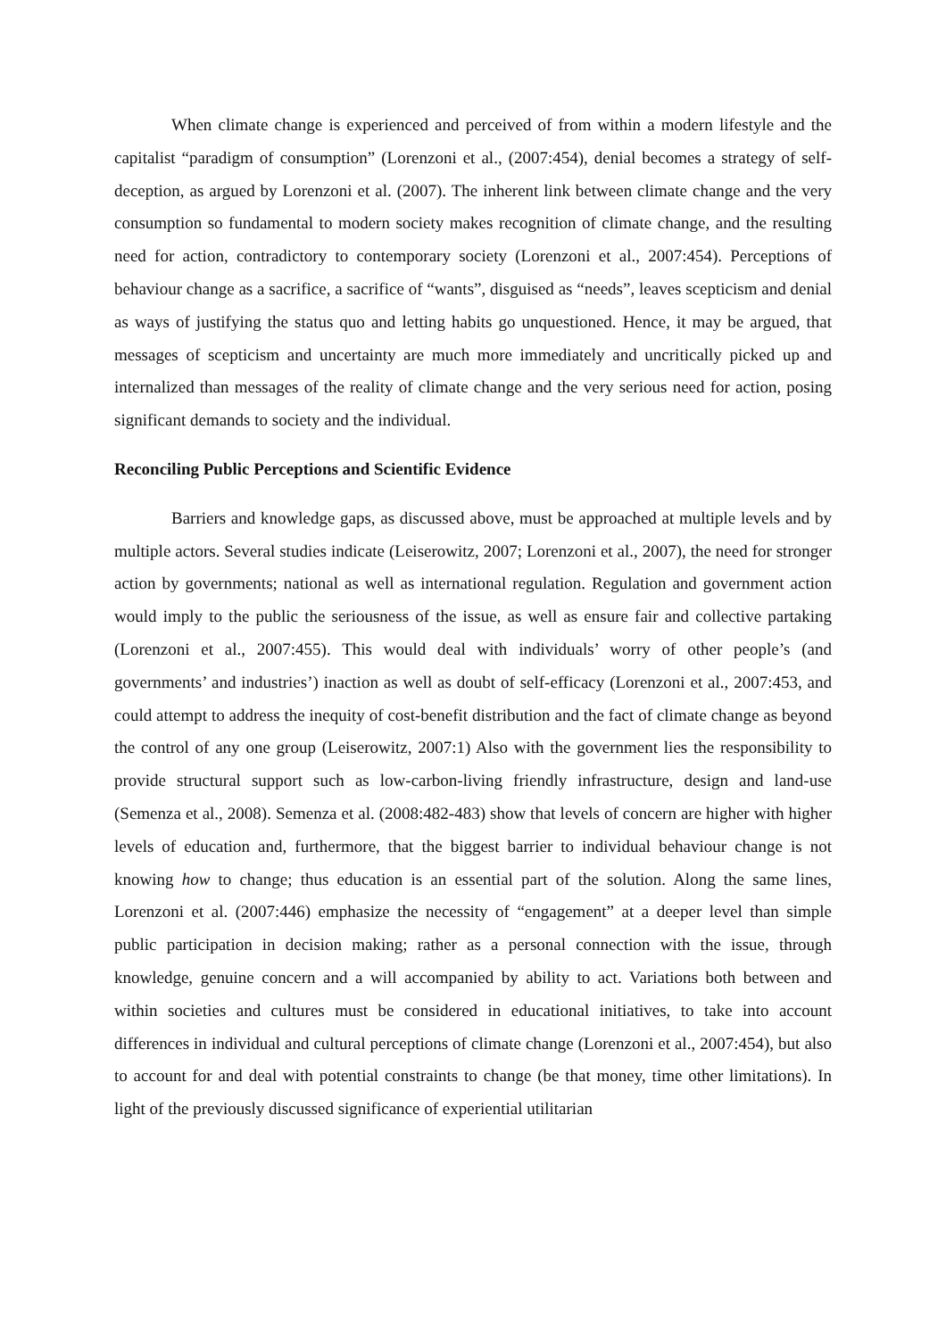When climate change is experienced and perceived of from within a modern lifestyle and the capitalist “paradigm of consumption” (Lorenzoni et al., (2007:454), denial becomes a strategy of self-deception, as argued by Lorenzoni et al. (2007). The inherent link between climate change and the very consumption so fundamental to modern society makes recognition of climate change, and the resulting need for action, contradictory to contemporary society (Lorenzoni et al., 2007:454). Perceptions of behaviour change as a sacrifice, a sacrifice of “wants”, disguised as “needs”, leaves scepticism and denial as ways of justifying the status quo and letting habits go unquestioned. Hence, it may be argued, that messages of scepticism and uncertainty are much more immediately and uncritically picked up and internalized than messages of the reality of climate change and the very serious need for action, posing significant demands to society and the individual.
Reconciling Public Perceptions and Scientific Evidence
Barriers and knowledge gaps, as discussed above, must be approached at multiple levels and by multiple actors. Several studies indicate (Leiserowitz, 2007; Lorenzoni et al., 2007), the need for stronger action by governments; national as well as international regulation. Regulation and government action would imply to the public the seriousness of the issue, as well as ensure fair and collective partaking (Lorenzoni et al., 2007:455). This would deal with individuals’ worry of other people’s (and governments’ and industries’) inaction as well as doubt of self-efficacy (Lorenzoni et al., 2007:453, and could attempt to address the inequity of cost-benefit distribution and the fact of climate change as beyond the control of any one group (Leiserowitz, 2007:1) Also with the government lies the responsibility to provide structural support such as low-carbon-living friendly infrastructure, design and land-use (Semenza et al., 2008). Semenza et al. (2008:482-483) show that levels of concern are higher with higher levels of education and, furthermore, that the biggest barrier to individual behaviour change is not knowing how to change; thus education is an essential part of the solution. Along the same lines, Lorenzoni et al. (2007:446) emphasize the necessity of “engagement” at a deeper level than simple public participation in decision making; rather as a personal connection with the issue, through knowledge, genuine concern and a will accompanied by ability to act. Variations both between and within societies and cultures must be considered in educational initiatives, to take into account differences in individual and cultural perceptions of climate change (Lorenzoni et al., 2007:454), but also to account for and deal with potential constraints to change (be that money, time other limitations). In light of the previously discussed significance of experiential utilitarian